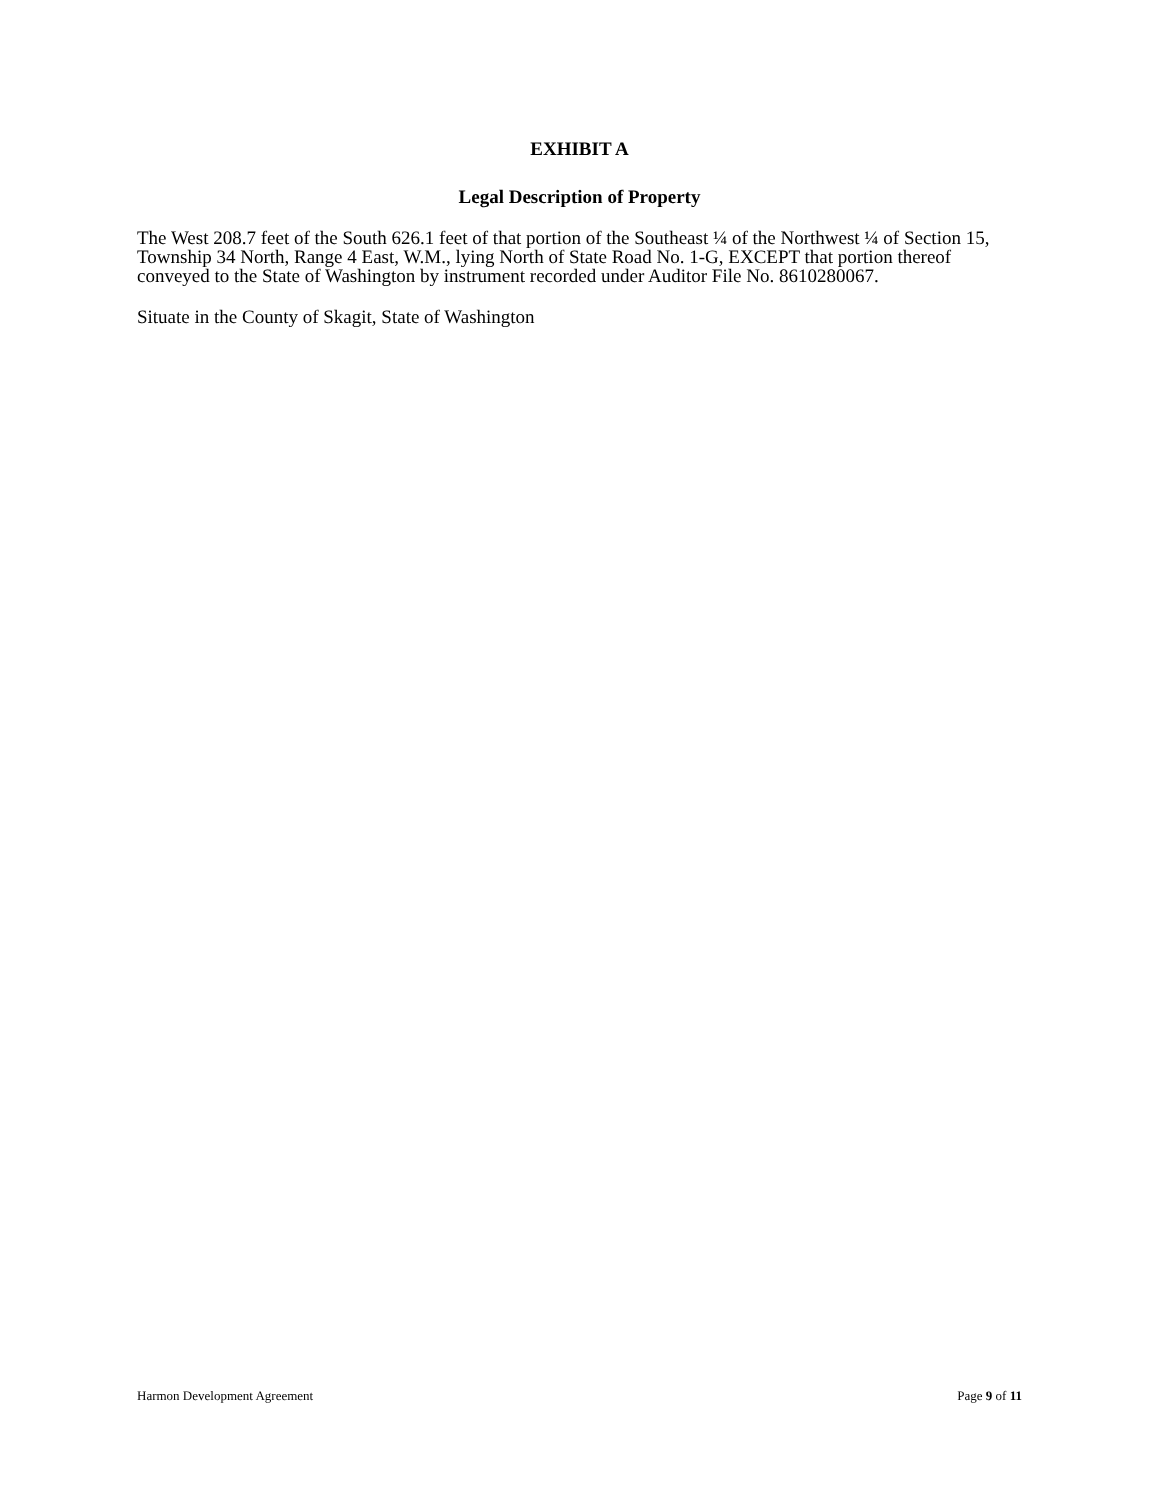EXHIBIT A
Legal Description of Property
The West 208.7 feet of the South 626.1 feet of that portion of the Southeast ¼ of the Northwest ¼ of Section 15, Township 34 North, Range 4 East, W.M., lying North of State Road No. 1-G, EXCEPT that portion thereof conveyed to the State of Washington by instrument recorded under Auditor File No. 8610280067.
Situate in the County of Skagit, State of Washington
Harmon Development Agreement Page 9 of 11